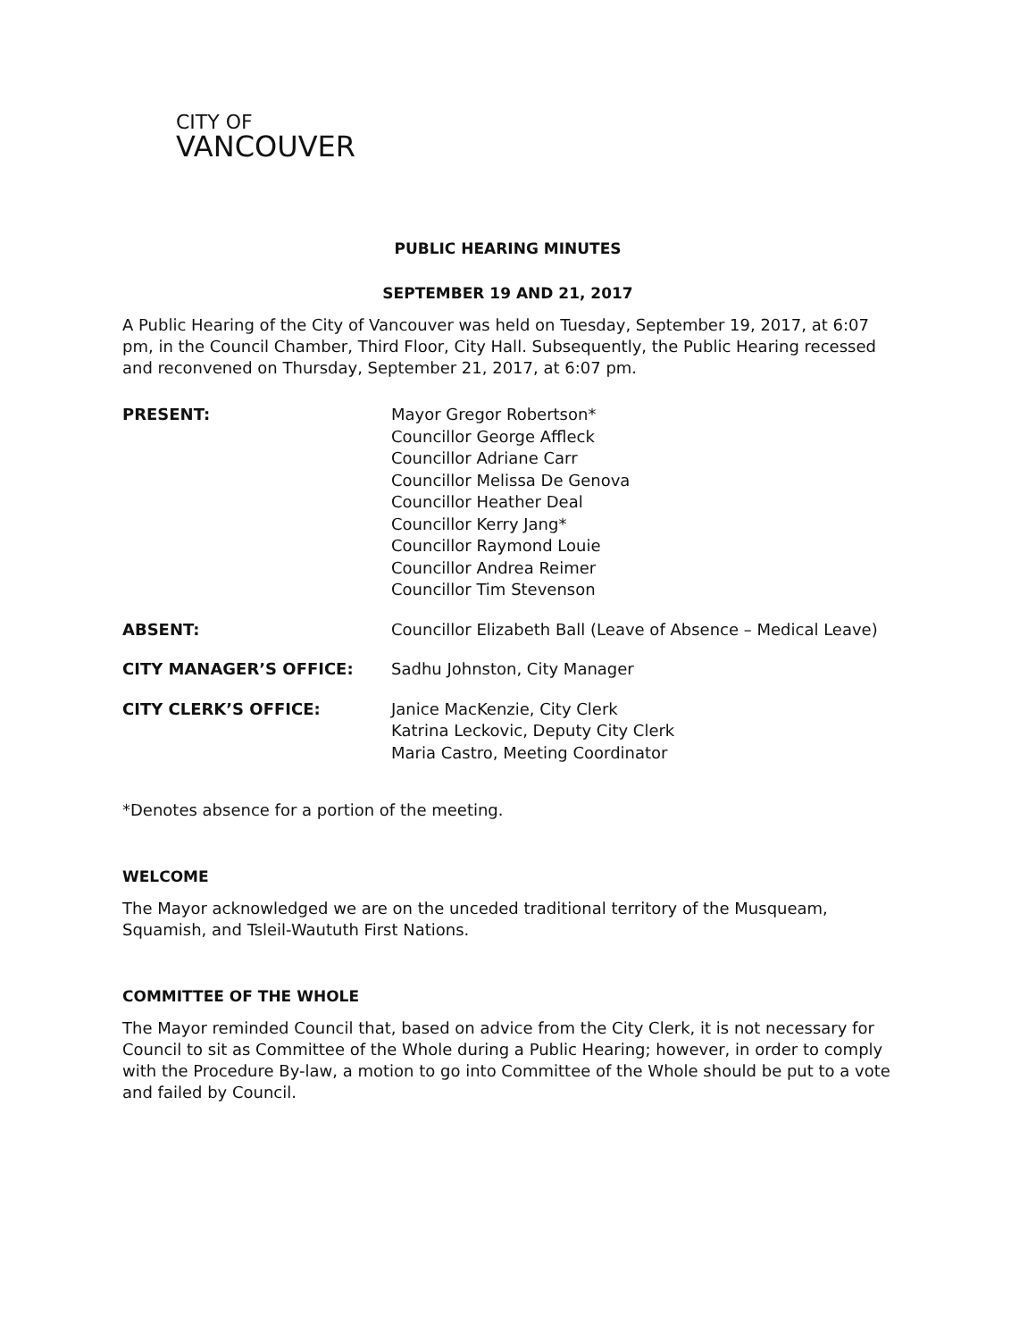CITY OF
VANCOUVER
PUBLIC HEARING MINUTES
SEPTEMBER 19 AND 21, 2017
A Public Hearing of the City of Vancouver was held on Tuesday, September 19, 2017, at 6:07 pm, in the Council Chamber, Third Floor, City Hall. Subsequently, the Public Hearing recessed and reconvened on Thursday, September 21, 2017, at 6:07 pm.
PRESENT: Mayor Gregor Robertson*
Councillor George Affleck
Councillor Adriane Carr
Councillor Melissa De Genova
Councillor Heather Deal
Councillor Kerry Jang*
Councillor Raymond Louie
Councillor Andrea Reimer
Councillor Tim Stevenson
ABSENT: Councillor Elizabeth Ball (Leave of Absence – Medical Leave)
CITY MANAGER’S OFFICE: Sadhu Johnston, City Manager
CITY CLERK’S OFFICE: Janice MacKenzie, City Clerk
Katrina Leckovic, Deputy City Clerk
Maria Castro, Meeting Coordinator
*Denotes absence for a portion of the meeting.
WELCOME
The Mayor acknowledged we are on the unceded traditional territory of the Musqueam, Squamish, and Tsleil-Waututh First Nations.
COMMITTEE OF THE WHOLE
The Mayor reminded Council that, based on advice from the City Clerk, it is not necessary for Council to sit as Committee of the Whole during a Public Hearing; however, in order to comply with the Procedure By-law, a motion to go into Committee of the Whole should be put to a vote and failed by Council.